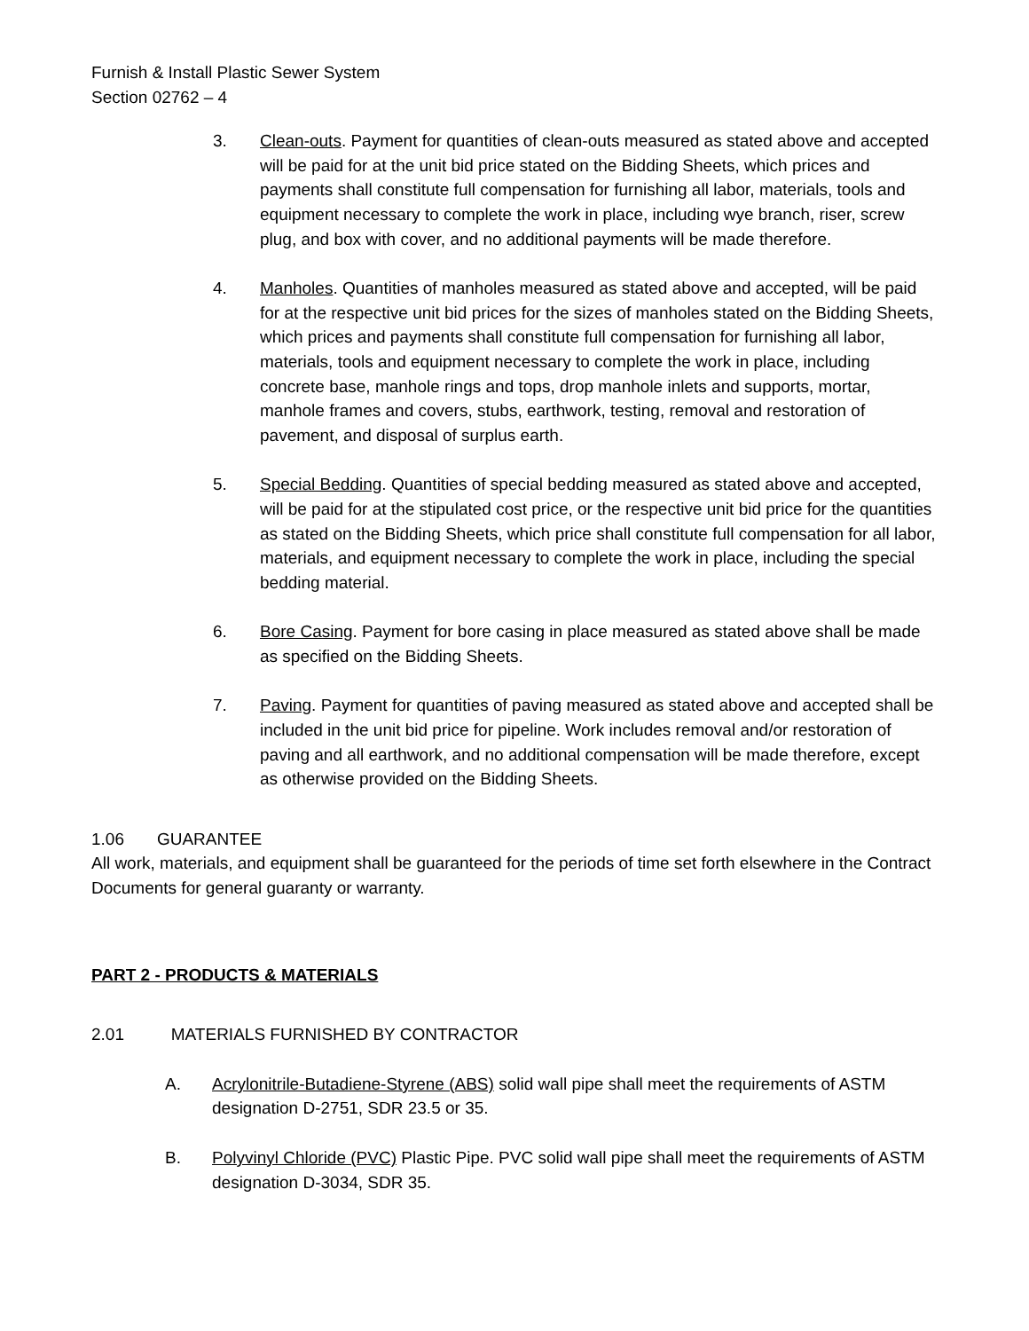Furnish & Install Plastic Sewer System
Section 02762 – 4
3. Clean-outs. Payment for quantities of clean-outs measured as stated above and accepted will be paid for at the unit bid price stated on the Bidding Sheets, which prices and payments shall constitute full compensation for furnishing all labor, materials, tools and equipment necessary to complete the work in place, including wye branch, riser, screw plug, and box with cover, and no additional payments will be made therefore.
4. Manholes. Quantities of manholes measured as stated above and accepted, will be paid for at the respective unit bid prices for the sizes of manholes stated on the Bidding Sheets, which prices and payments shall constitute full compensation for furnishing all labor, materials, tools and equipment necessary to complete the work in place, including concrete base, manhole rings and tops, drop manhole inlets and supports, mortar, manhole frames and covers, stubs, earthwork, testing, removal and restoration of pavement, and disposal of surplus earth.
5. Special Bedding. Quantities of special bedding measured as stated above and accepted, will be paid for at the stipulated cost price, or the respective unit bid price for the quantities as stated on the Bidding Sheets, which price shall constitute full compensation for all labor, materials, and equipment necessary to complete the work in place, including the special bedding material.
6. Bore Casing. Payment for bore casing in place measured as stated above shall be made as specified on the Bidding Sheets.
7. Paving. Payment for quantities of paving measured as stated above and accepted shall be included in the unit bid price for pipeline. Work includes removal and/or restoration of paving and all earthwork, and no additional compensation will be made therefore, except as otherwise provided on the Bidding Sheets.
1.06 GUARANTEE
All work, materials, and equipment shall be guaranteed for the periods of time set forth elsewhere in the Contract Documents for general guaranty or warranty.
PART 2 - PRODUCTS & MATERIALS
2.01 MATERIALS FURNISHED BY CONTRACTOR
A. Acrylonitrile-Butadiene-Styrene (ABS) solid wall pipe shall meet the requirements of ASTM designation D-2751, SDR 23.5 or 35.
B. Polyvinyl Chloride (PVC) Plastic Pipe. PVC solid wall pipe shall meet the requirements of ASTM designation D-3034, SDR 35.